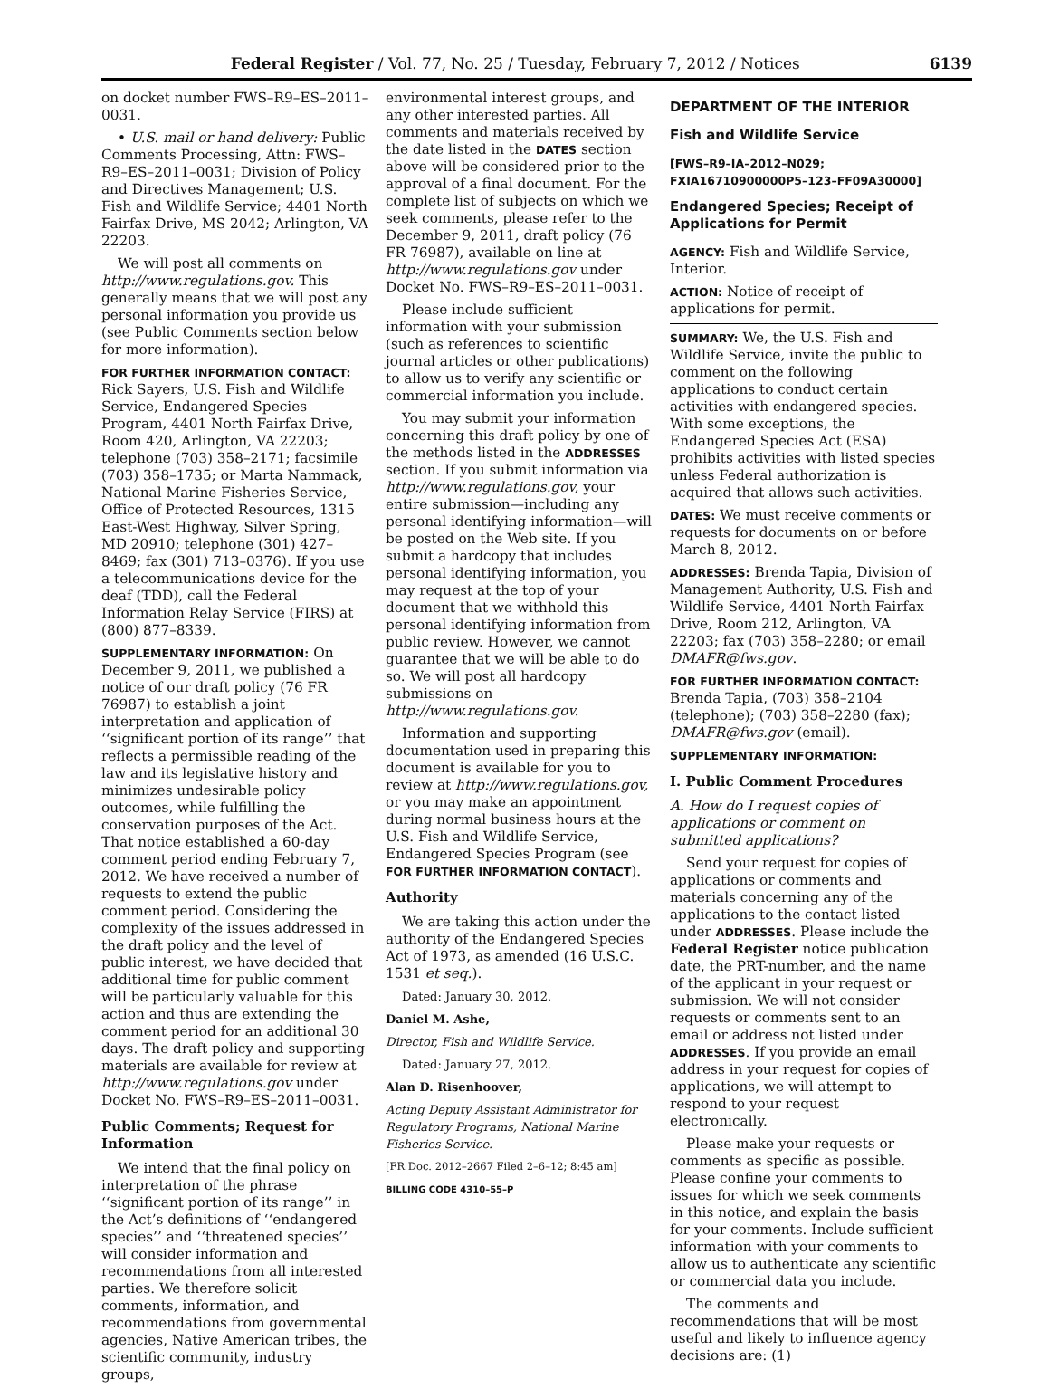Federal Register / Vol. 77, No. 25 / Tuesday, February 7, 2012 / Notices 6139
on docket number FWS–R9–ES–2011–0031.
• U.S. mail or hand delivery: Public Comments Processing, Attn: FWS–R9–ES–2011–0031; Division of Policy and Directives Management; U.S. Fish and Wildlife Service; 4401 North Fairfax Drive, MS 2042; Arlington, VA 22203.
We will post all comments on http://www.regulations.gov. This generally means that we will post any personal information you provide us (see Public Comments section below for more information).
FOR FURTHER INFORMATION CONTACT: Rick Sayers, U.S. Fish and Wildlife Service, Endangered Species Program, 4401 North Fairfax Drive, Room 420, Arlington, VA 22203; telephone (703) 358–2171; facsimile (703) 358–1735; or Marta Nammack, National Marine Fisheries Service, Office of Protected Resources, 1315 East-West Highway, Silver Spring, MD 20910; telephone (301) 427–8469; fax (301) 713–0376). If you use a telecommunications device for the deaf (TDD), call the Federal Information Relay Service (FIRS) at (800) 877–8339.
SUPPLEMENTARY INFORMATION: On December 9, 2011, we published a notice of our draft policy (76 FR 76987) to establish a joint interpretation and application of ‘‘significant portion of its range’’ that reflects a permissible reading of the law and its legislative history and minimizes undesirable policy outcomes, while fulfilling the conservation purposes of the Act. That notice established a 60-day comment period ending February 7, 2012. We have received a number of requests to extend the public comment period. Considering the complexity of the issues addressed in the draft policy and the level of public interest, we have decided that additional time for public comment will be particularly valuable for this action and thus are extending the comment period for an additional 30 days. The draft policy and supporting materials are available for review at http://www.regulations.gov under Docket No. FWS–R9–ES–2011–0031.
Public Comments; Request for Information
We intend that the final policy on interpretation of the phrase ‘‘significant portion of its range’’ in the Act’s definitions of ‘‘endangered species’’ and ‘‘threatened species’’ will consider information and recommendations from all interested parties. We therefore solicit comments, information, and recommendations from governmental agencies, Native American tribes, the scientific community, industry groups,
environmental interest groups, and any other interested parties. All comments and materials received by the date listed in the DATES section above will be considered prior to the approval of a final document. For the complete list of subjects on which we seek comments, please refer to the December 9, 2011, draft policy (76 FR 76987), available on line at http://www.regulations.gov under Docket No. FWS–R9–ES–2011–0031.
Please include sufficient information with your submission (such as references to scientific journal articles or other publications) to allow us to verify any scientific or commercial information you include.
You may submit your information concerning this draft policy by one of the methods listed in the ADDRESSES section. If you submit information via http://www.regulations.gov, your entire submission—including any personal identifying information—will be posted on the Web site. If you submit a hardcopy that includes personal identifying information, you may request at the top of your document that we withhold this personal identifying information from public review. However, we cannot guarantee that we will be able to do so. We will post all hardcopy submissions on http://www.regulations.gov.
Information and supporting documentation used in preparing this document is available for you to review at http://www.regulations.gov, or you may make an appointment during normal business hours at the U.S. Fish and Wildlife Service, Endangered Species Program (see FOR FURTHER INFORMATION CONTACT).
Authority
We are taking this action under the authority of the Endangered Species Act of 1973, as amended (16 U.S.C. 1531 et seq.).
Dated: January 30, 2012.
Daniel M. Ashe,
Director, Fish and Wildlife Service.
Dated: January 27, 2012.
Alan D. Risenhoover,
Acting Deputy Assistant Administrator for Regulatory Programs, National Marine Fisheries Service.
[FR Doc. 2012–2667 Filed 2–6–12; 8:45 am]
BILLING CODE 4310–55–P
DEPARTMENT OF THE INTERIOR
Fish and Wildlife Service
[FWS–R9–IA–2012–N029; FXIA16710900000P5–123–FF09A30000]
Endangered Species; Receipt of Applications for Permit
AGENCY: Fish and Wildlife Service, Interior.
ACTION: Notice of receipt of applications for permit.
SUMMARY: We, the U.S. Fish and Wildlife Service, invite the public to comment on the following applications to conduct certain activities with endangered species. With some exceptions, the Endangered Species Act (ESA) prohibits activities with listed species unless Federal authorization is acquired that allows such activities.
DATES: We must receive comments or requests for documents on or before March 8, 2012.
ADDRESSES: Brenda Tapia, Division of Management Authority, U.S. Fish and Wildlife Service, 4401 North Fairfax Drive, Room 212, Arlington, VA 22203; fax (703) 358–2280; or email DMAFR@fws.gov.
FOR FURTHER INFORMATION CONTACT: Brenda Tapia, (703) 358–2104 (telephone); (703) 358–2280 (fax); DMAFR@fws.gov (email).
SUPPLEMENTARY INFORMATION:
I. Public Comment Procedures
A. How do I request copies of applications or comment on submitted applications?
Send your request for copies of applications or comments and materials concerning any of the applications to the contact listed under ADDRESSES. Please include the Federal Register notice publication date, the PRT-number, and the name of the applicant in your request or submission. We will not consider requests or comments sent to an email or address not listed under ADDRESSES. If you provide an email address in your request for copies of applications, we will attempt to respond to your request electronically.
Please make your requests or comments as specific as possible. Please confine your comments to issues for which we seek comments in this notice, and explain the basis for your comments. Include sufficient information with your comments to allow us to authenticate any scientific or commercial data you include.
The comments and recommendations that will be most useful and likely to influence agency decisions are: (1)